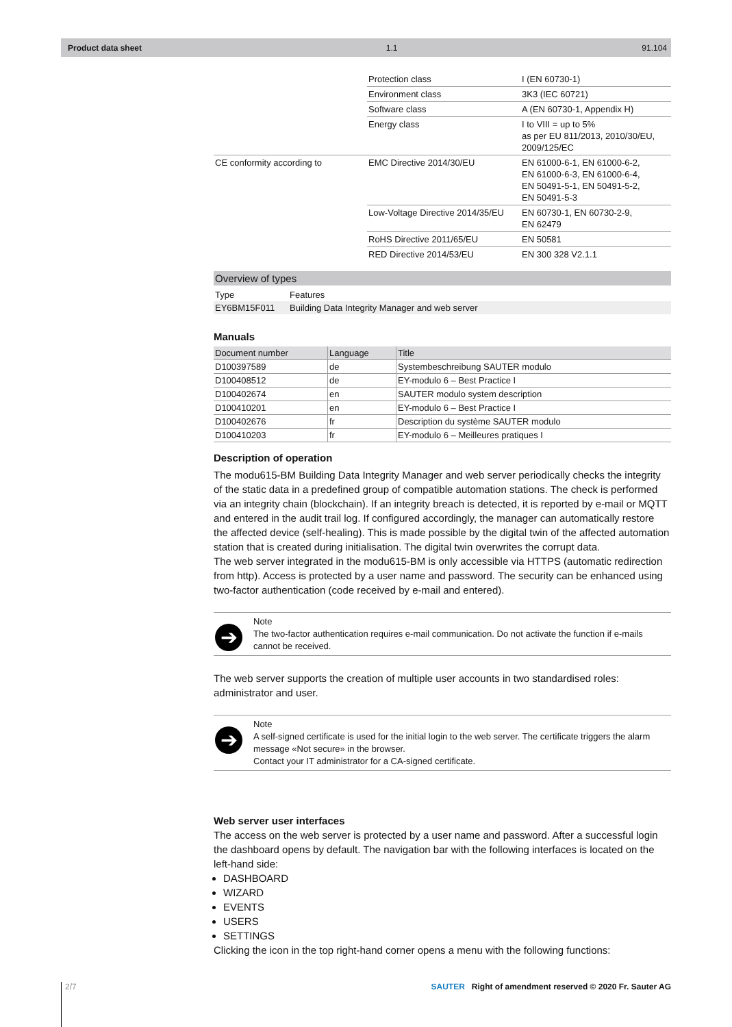Product data sheet 1.1 91.104
| | Protection class | I (EN 60730-1) |
| | Environment class | 3K3 (IEC 60721) |
| | Software class | A (EN 60730-1, Appendix H) |
| | Energy class | I to VIII = up to 5% as per EU 811/2013, 2010/30/EU, 2009/125/EC |
| CE conformity according to | EMC Directive 2014/30/EU | EN 61000-6-1, EN 61000-6-2, EN 61000-6-3, EN 61000-6-4, EN 50491-5-1, EN 50491-5-2, EN 50491-5-3 |
| | Low-Voltage Directive 2014/35/EU | EN 60730-1, EN 60730-2-9, EN 62479 |
| | RoHS Directive 2011/65/EU | EN 50581 |
| | RED Directive 2014/53/EU | EN 300 328 V2.1.1 |
Overview of types
| Type | Features |
| --- | --- |
| EY6BM15F011 | Building Data Integrity Manager and web server |
Manuals
| Document number | Language | Title |
| --- | --- | --- |
| D100397589 | de | Systembeschreibung SAUTER modulo |
| D100408512 | de | EY-modulo 6 – Best Practice I |
| D100402674 | en | SAUTER modulo system description |
| D100410201 | en | EY-modulo 6 – Best Practice I |
| D100402676 | fr | Description du système SAUTER modulo |
| D100410203 | fr | EY-modulo 6 – Meilleures pratiques I |
Description of operation
The modu615-BM Building Data Integrity Manager and web server periodically checks the integrity of the static data in a predefined group of compatible automation stations. The check is performed via an integrity chain (blockchain). If an integrity breach is detected, it is reported by e-mail or MQTT and entered in the audit trail log. If configured accordingly, the manager can automatically restore the affected device (self-healing). This is made possible by the digital twin of the affected automation station that is created during initialisation. The digital twin overwrites the corrupt data.
The web server integrated in the modu615-BM is only accessible via HTTPS (automatic redirection from http). Access is protected by a user name and password. The security can be enhanced using two-factor authentication (code received by e-mail and entered).
➔
Note
The two-factor authentication requires e-mail communication. Do not activate the function if e-mails cannot be received.
The web server supports the creation of multiple user accounts in two standardised roles: administrator and user.
➔
Note
A self-signed certificate is used for the initial login to the web server. The certificate triggers the alarm message «Not secure» in the browser.
Contact your IT administrator for a CA-signed certificate.
Web server user interfaces
The access on the web server is protected by a user name and password. After a successful login the dashboard opens by default. The navigation bar with the following interfaces is located on the left-hand side:
DASHBOARD
WIZARD
EVENTS
USERS
SETTINGS
Clicking the icon in the top right-hand corner opens a menu with the following functions:
2/7 SAUTER Right of amendment reserved © 2020 Fr. Sauter AG